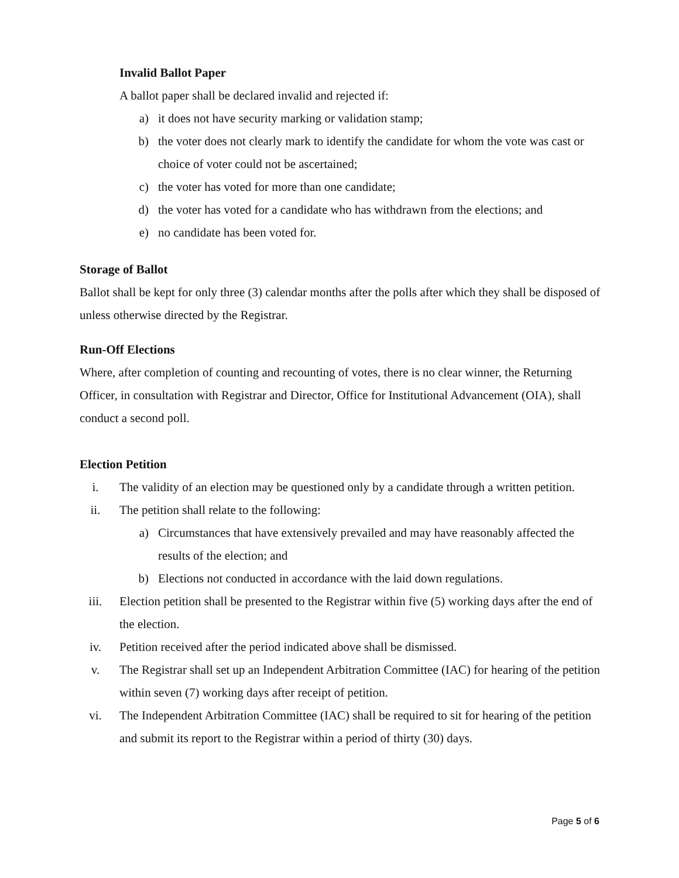Invalid Ballot Paper
A ballot paper shall be declared invalid and rejected if:
a) it does not have security marking or validation stamp;
b) the voter does not clearly mark to identify the candidate for whom the vote was cast or choice of voter could not be ascertained;
c) the voter has voted for more than one candidate;
d) the voter has voted for a candidate who has withdrawn from the elections; and
e) no candidate has been voted for.
Storage of Ballot
Ballot shall be kept for only three (3) calendar months after the polls after which they shall be disposed of unless otherwise directed by the Registrar.
Run-Off Elections
Where, after completion of counting and recounting of votes, there is no clear winner, the Returning Officer, in consultation with Registrar and Director, Office for Institutional Advancement (OIA), shall conduct a second poll.
Election Petition
i. The validity of an election may be questioned only by a candidate through a written petition.
ii. The petition shall relate to the following:
a) Circumstances that have extensively prevailed and may have reasonably affected the results of the election; and
b) Elections not conducted in accordance with the laid down regulations.
iii. Election petition shall be presented to the Registrar within five (5) working days after the end of the election.
iv. Petition received after the period indicated above shall be dismissed.
v. The Registrar shall set up an Independent Arbitration Committee (IAC) for hearing of the petition within seven (7) working days after receipt of petition.
vi. The Independent Arbitration Committee (IAC) shall be required to sit for hearing of the petition and submit its report to the Registrar within a period of thirty (30) days.
Page 5 of 6